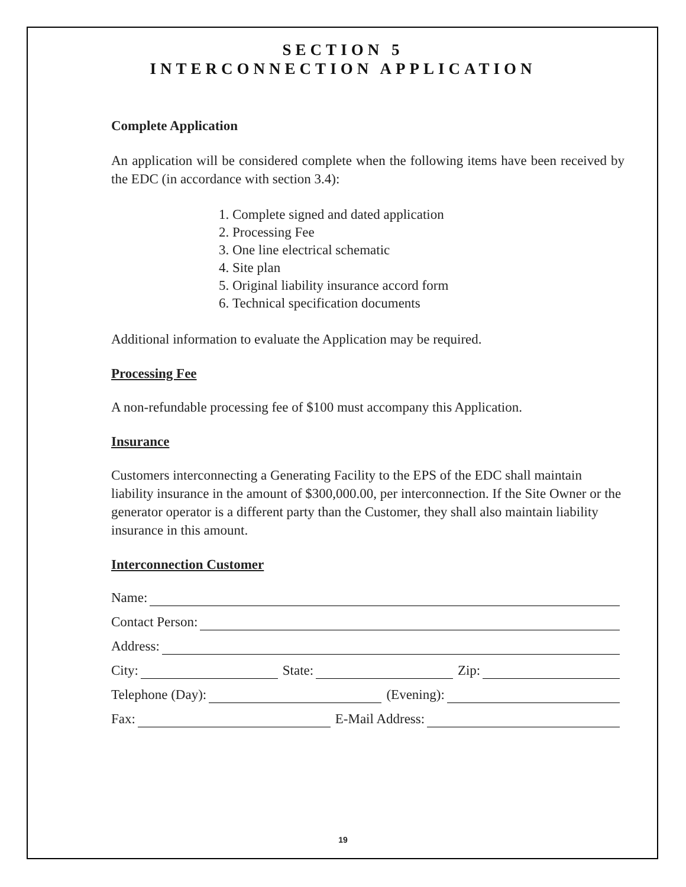SECTION 5
INTERCONNECTION APPLICATION
Complete Application
An application will be considered complete when the following items have been received by the EDC (in accordance with section 3.4):
1. Complete signed and dated application
2. Processing Fee
3. One line electrical schematic
4. Site plan
5. Original liability insurance accord form
6. Technical specification documents
Additional information to evaluate the Application may be required.
Processing Fee
A non-refundable processing fee of $100 must accompany this Application.
Insurance
Customers interconnecting a Generating Facility to the EPS of the EDC shall maintain liability insurance in the amount of $300,000.00, per interconnection. If the Site Owner or the generator operator is a different party than the Customer, they shall also maintain liability insurance in this amount.
Interconnection Customer
Name:
Contact Person:
Address:
City: State: Zip:
Telephone (Day): (Evening):
Fax: E-Mail Address:
19